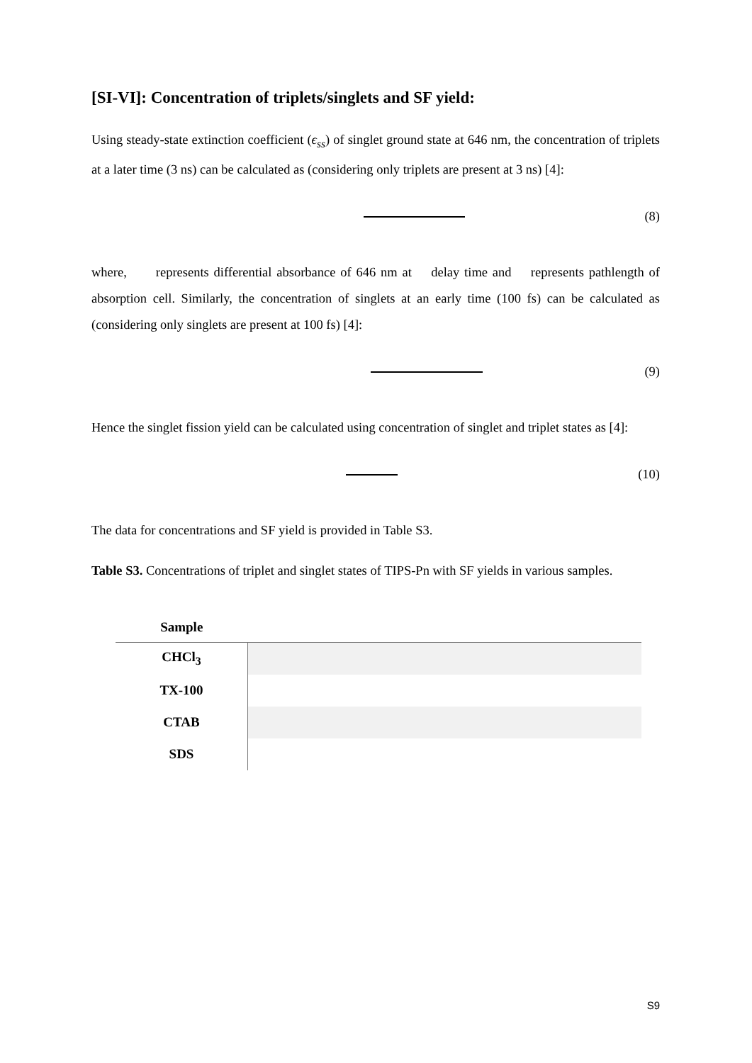[SI-VI]: Concentration of triplets/singlets and SF yield:
Using steady-state extinction coefficient (ϵ<sub>ss</sub>) of singlet ground state at 646 nm, the concentration of triplets at a later time (3 ns) can be calculated as (considering only triplets are present at 3 ns) [4]:
(8)
where, represents differential absorbance of 646 nm at delay time and represents pathlength of absorption cell. Similarly, the concentration of singlets at an early time (100 fs) can be calculated as (considering only singlets are present at 100 fs) [4]:
(9)
Hence the singlet fission yield can be calculated using concentration of singlet and triplet states as [4]:
(10)
The data for concentrations and SF yield is provided in Table S3.
Table S3. Concentrations of triplet and singlet states of TIPS-Pn with SF yields in various samples.
| Sample | |
| --- | --- |
| CHCl<sub>3</sub> | |
| TX-100 | |
| CTAB | |
| SDS | |
S9